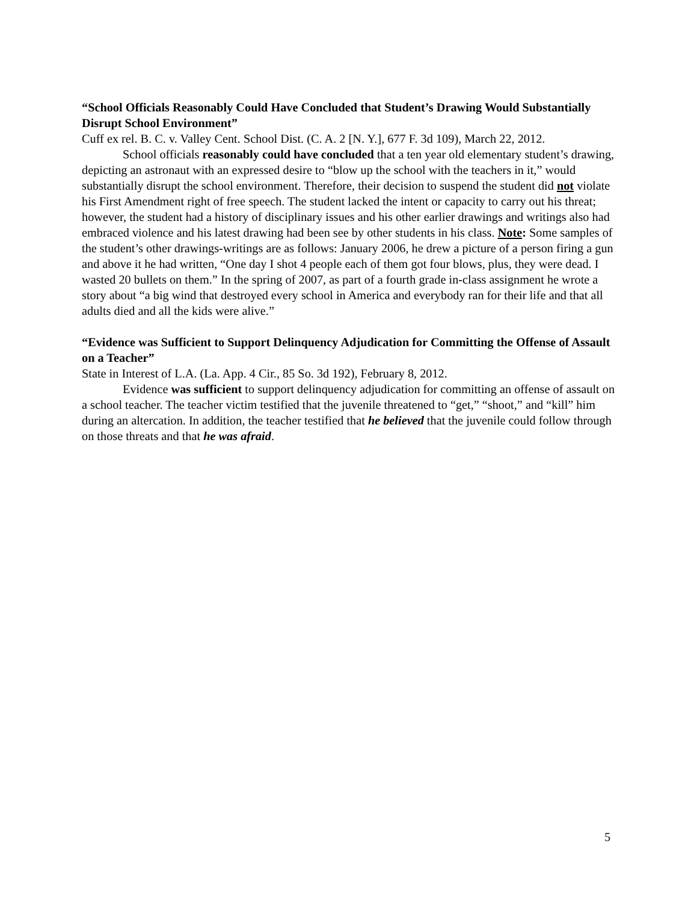“School Officials Reasonably Could Have Concluded that Student’s Drawing Would Substantially Disrupt School Environment”
Cuff ex rel. B. C. v. Valley Cent. School Dist. (C. A. 2 [N. Y.], 677 F. 3d 109), March 22, 2012.
School officials reasonably could have concluded that a ten year old elementary student’s drawing, depicting an astronaut with an expressed desire to “blow up the school with the teachers in it,” would substantially disrupt the school environment. Therefore, their decision to suspend the student did not violate his First Amendment right of free speech. The student lacked the intent or capacity to carry out his threat; however, the student had a history of disciplinary issues and his other earlier drawings and writings also had embraced violence and his latest drawing had been see by other students in his class. Note: Some samples of the student’s other drawings-writings are as follows: January 2006, he drew a picture of a person firing a gun and above it he had written, “One day I shot 4 people each of them got four blows, plus, they were dead. I wasted 20 bullets on them.” In the spring of 2007, as part of a fourth grade in-class assignment he wrote a story about “a big wind that destroyed every school in America and everybody ran for their life and that all adults died and all the kids were alive.”
“Evidence was Sufficient to Support Delinquency Adjudication for Committing the Offense of Assault on a Teacher”
State in Interest of L.A. (La. App. 4 Cir., 85 So. 3d 192), February 8, 2012.
Evidence was sufficient to support delinquency adjudication for committing an offense of assault on a school teacher. The teacher victim testified that the juvenile threatened to “get,” “shoot,” and “kill” him during an altercation. In addition, the teacher testified that he believed that the juvenile could follow through on those threats and that he was afraid.
5